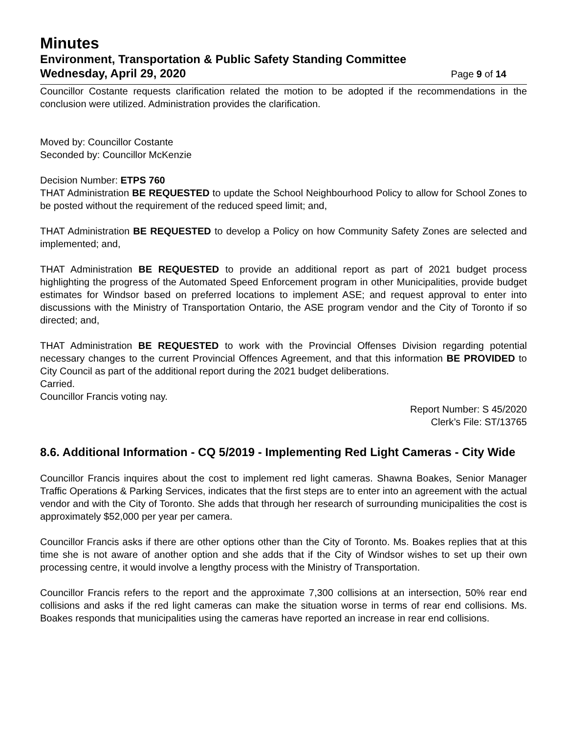Minutes
Environment, Transportation & Public Safety Standing Committee
Wednesday, April 29, 2020
Page 9 of 14
Councillor Costante requests clarification related the motion to be adopted if the recommendations in the conclusion were utilized. Administration provides the clarification.
Moved by: Councillor Costante
Seconded by: Councillor McKenzie
Decision Number: ETPS 760
THAT Administration BE REQUESTED to update the School Neighbourhood Policy to allow for School Zones to be posted without the requirement of the reduced speed limit; and,
THAT Administration BE REQUESTED to develop a Policy on how Community Safety Zones are selected and implemented; and,
THAT Administration BE REQUESTED to provide an additional report as part of 2021 budget process highlighting the progress of the Automated Speed Enforcement program in other Municipalities, provide budget estimates for Windsor based on preferred locations to implement ASE; and request approval to enter into discussions with the Ministry of Transportation Ontario, the ASE program vendor and the City of Toronto if so directed; and,
THAT Administration BE REQUESTED to work with the Provincial Offenses Division regarding potential necessary changes to the current Provincial Offences Agreement, and that this information BE PROVIDED to City Council as part of the additional report during the 2021 budget deliberations.
Carried.
Councillor Francis voting nay.
Report Number: S 45/2020
Clerk’s File: ST/13765
8.6. Additional Information - CQ 5/2019 - Implementing Red Light Cameras - City Wide
Councillor Francis inquires about the cost to implement red light cameras. Shawna Boakes, Senior Manager Traffic Operations & Parking Services, indicates that the first steps are to enter into an agreement with the actual vendor and with the City of Toronto. She adds that through her research of surrounding municipalities the cost is approximately $52,000 per year per camera.
Councillor Francis asks if there are other options other than the City of Toronto. Ms. Boakes replies that at this time she is not aware of another option and she adds that if the City of Windsor wishes to set up their own processing centre, it would involve a lengthy process with the Ministry of Transportation.
Councillor Francis refers to the report and the approximate 7,300 collisions at an intersection, 50% rear end collisions and asks if the red light cameras can make the situation worse in terms of rear end collisions. Ms. Boakes responds that municipalities using the cameras have reported an increase in rear end collisions.